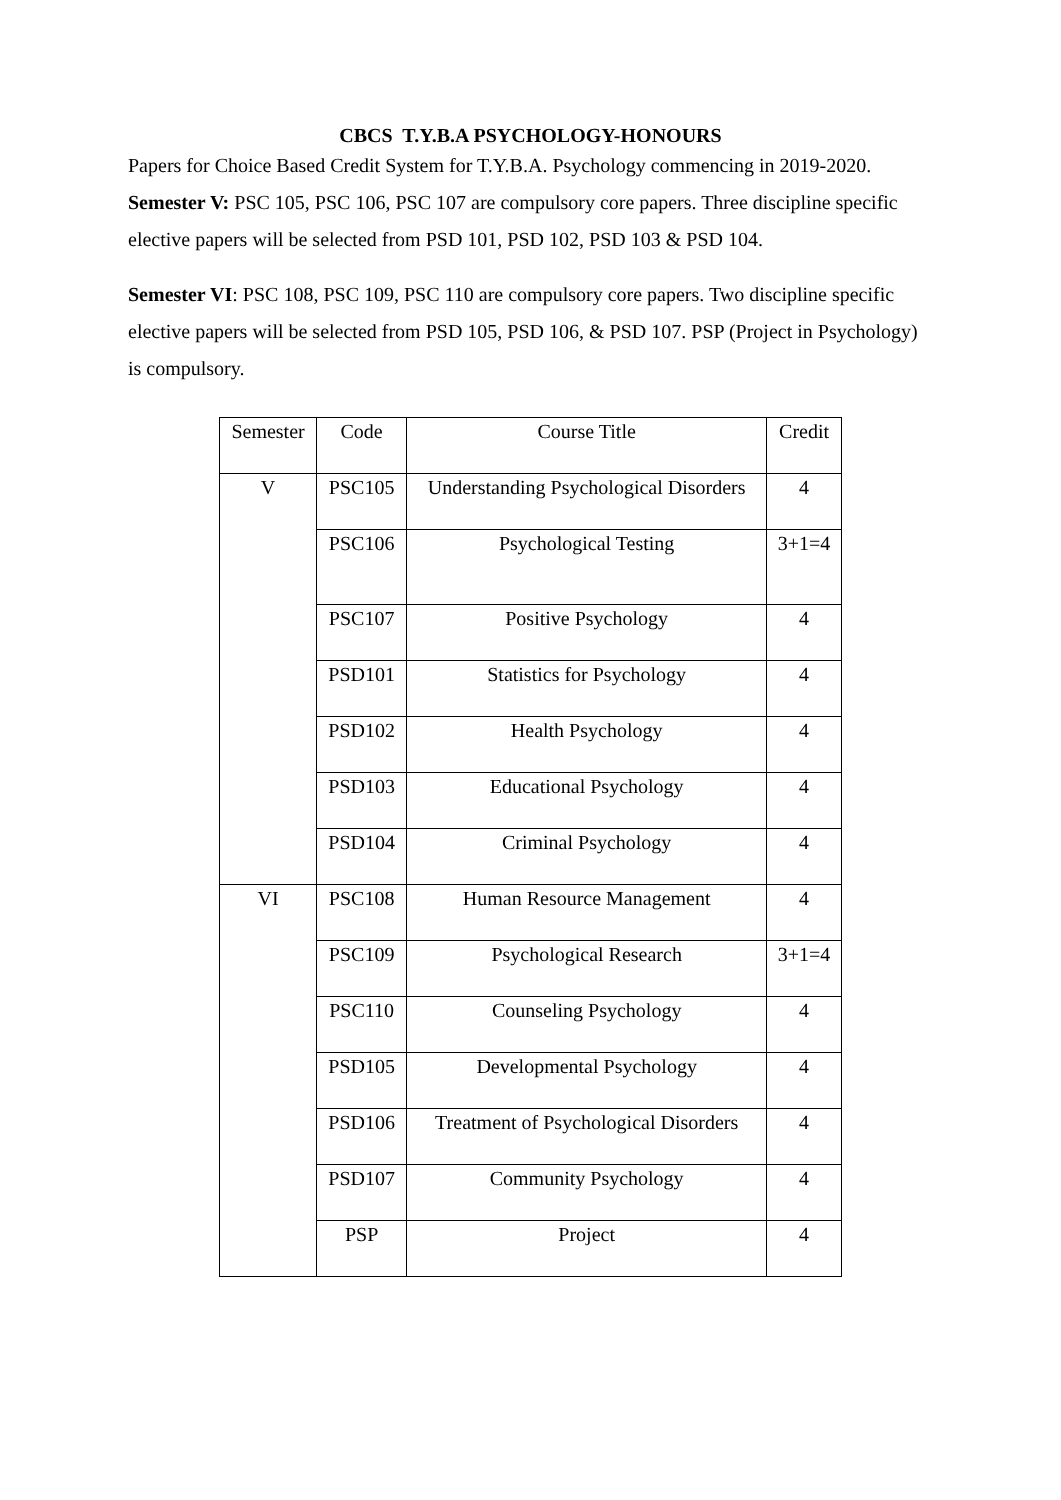CBCS T.Y.B.A PSYCHOLOGY-HONOURS
Papers for Choice Based Credit System for T.Y.B.A. Psychology commencing in 2019-2020.
Semester V: PSC 105, PSC 106, PSC 107 are compulsory core papers. Three discipline specific elective papers will be selected from PSD 101, PSD 102, PSD 103 & PSD 104.
Semester VI: PSC 108, PSC 109, PSC 110 are compulsory core papers. Two discipline specific elective papers will be selected from PSD 105, PSD 106, & PSD 107. PSP (Project in Psychology) is compulsory.
| Semester | Code | Course Title | Credit |
| V | PSC105 | Understanding Psychological Disorders | 4 |
| | PSC106 | Psychological Testing | 3+1=4 |
| | PSC107 | Positive Psychology | 4 |
| | PSD101 | Statistics for Psychology | 4 |
| | PSD102 | Health Psychology | 4 |
| | PSD103 | Educational Psychology | 4 |
| | PSD104 | Criminal Psychology | 4 |
| VI | PSC108 | Human Resource Management | 4 |
| | PSC109 | Psychological Research | 3+1=4 |
| | PSC110 | Counseling Psychology | 4 |
| | PSD105 | Developmental Psychology | 4 |
| | PSD106 | Treatment of Psychological Disorders | 4 |
| | PSD107 | Community Psychology | 4 |
| | PSP | Project | 4 |